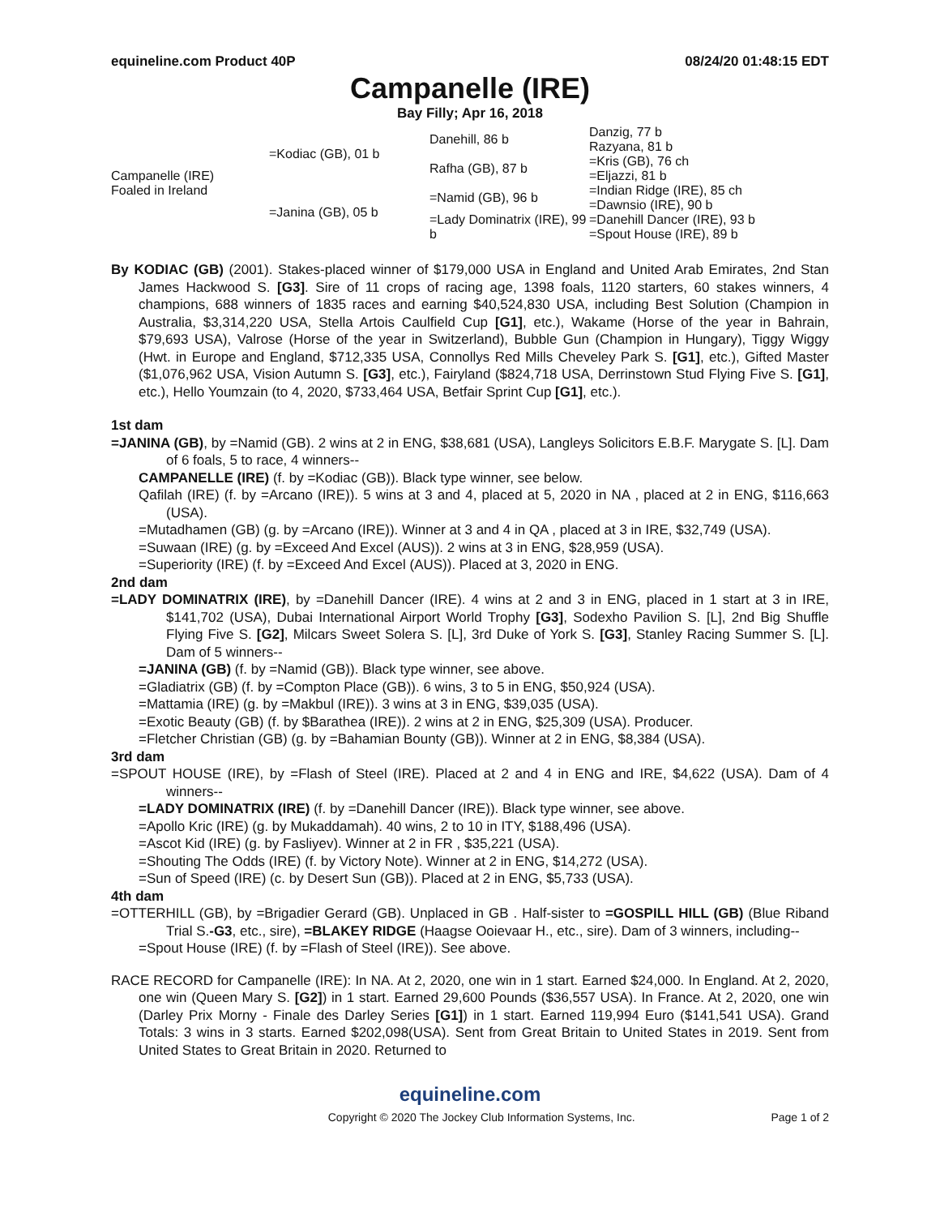equineline.com Product 40P 08/24/20 01:48:15 EDT
Campanelle (IRE)
Bay Filly; Apr 16, 2018
| Campanelle (IRE) Foaled in Ireland | =Kodiac (GB), 01 b | Danehill, 86 b | Danzig, 77 b |
| | | | Razyana, 81 b |
| | | Rafha (GB), 87 b | =Kris (GB), 76 ch |
| | | | =Eljazzi, 81 b |
| | =Janina (GB), 05 b | =Namid (GB), 96 b | =Indian Ridge (IRE), 85 ch |
| | | | =Dawnsio (IRE), 90 b |
| | | =Lady Dominatrix (IRE), 99 b | =Danehill Dancer (IRE), 93 b |
| | | | =Spout House (IRE), 89 b |
By KODIAC (GB) (2001). Stakes-placed winner of $179,000 USA in England and United Arab Emirates, 2nd Stan James Hackwood S. [G3]. Sire of 11 crops of racing age, 1398 foals, 1120 starters, 60 stakes winners, 4 champions, 688 winners of 1835 races and earning $40,524,830 USA, including Best Solution (Champion in Australia, $3,314,220 USA, Stella Artois Caulfield Cup [G1], etc.), Wakame (Horse of the year in Bahrain, $79,693 USA), Valrose (Horse of the year in Switzerland), Bubble Gun (Champion in Hungary), Tiggy Wiggy (Hwt. in Europe and England, $712,335 USA, Connollys Red Mills Cheveley Park S. [G1], etc.), Gifted Master ($1,076,962 USA, Vision Autumn S. [G3], etc.), Fairyland ($824,718 USA, Derrinstown Stud Flying Five S. [G1], etc.), Hello Youmzain (to 4, 2020, $733,464 USA, Betfair Sprint Cup [G1], etc.).
1st dam
=JANINA (GB), by =Namid (GB). 2 wins at 2 in ENG, $38,681 (USA), Langleys Solicitors E.B.F. Marygate S. [L]. Dam of 6 foals, 5 to race, 4 winners--
CAMPANELLE (IRE) (f. by =Kodiac (GB)). Black type winner, see below.
Qafilah (IRE) (f. by =Arcano (IRE)). 5 wins at 3 and 4, placed at 5, 2020 in NA , placed at 2 in ENG, $116,663 (USA).
=Mutadhamen (GB) (g. by =Arcano (IRE)). Winner at 3 and 4 in QA , placed at 3 in IRE, $32,749 (USA).
=Suwaan (IRE) (g. by =Exceed And Excel (AUS)). 2 wins at 3 in ENG, $28,959 (USA).
=Superiority (IRE) (f. by =Exceed And Excel (AUS)). Placed at 3, 2020 in ENG.
2nd dam
=LADY DOMINATRIX (IRE), by =Danehill Dancer (IRE). 4 wins at 2 and 3 in ENG, placed in 1 start at 3 in IRE, $141,702 (USA), Dubai International Airport World Trophy [G3], Sodexho Pavilion S. [L], 2nd Big Shuffle Flying Five S. [G2], Milcars Sweet Solera S. [L], 3rd Duke of York S. [G3], Stanley Racing Summer S. [L]. Dam of 5 winners--
=JANINA (GB) (f. by =Namid (GB)). Black type winner, see above.
=Gladiatrix (GB) (f. by =Compton Place (GB)). 6 wins, 3 to 5 in ENG, $50,924 (USA).
=Mattamia (IRE) (g. by =Makbul (IRE)). 3 wins at 3 in ENG, $39,035 (USA).
=Exotic Beauty (GB) (f. by $Barathea (IRE)). 2 wins at 2 in ENG, $25,309 (USA). Producer.
=Fletcher Christian (GB) (g. by =Bahamian Bounty (GB)). Winner at 2 in ENG, $8,384 (USA).
3rd dam
=SPOUT HOUSE (IRE), by =Flash of Steel (IRE). Placed at 2 and 4 in ENG and IRE, $4,622 (USA). Dam of 4 winners--
=LADY DOMINATRIX (IRE) (f. by =Danehill Dancer (IRE)). Black type winner, see above.
=Apollo Kric (IRE) (g. by Mukaddamah). 40 wins, 2 to 10 in ITY, $188,496 (USA).
=Ascot Kid (IRE) (g. by Fasliyev). Winner at 2 in FR , $35,221 (USA).
=Shouting The Odds (IRE) (f. by Victory Note). Winner at 2 in ENG, $14,272 (USA).
=Sun of Speed (IRE) (c. by Desert Sun (GB)). Placed at 2 in ENG, $5,733 (USA).
4th dam
=OTTERHILL (GB), by =Brigadier Gerard (GB). Unplaced in GB . Half-sister to =GOSPILL HILL (GB) (Blue Riband Trial S.-G3, etc., sire), =BLAKEY RIDGE (Haagse Ooievaar H., etc., sire). Dam of 3 winners, including--
=Spout House (IRE) (f. by =Flash of Steel (IRE)). See above.
RACE RECORD for Campanelle (IRE): In NA. At 2, 2020, one win in 1 start. Earned $24,000. In England. At 2, 2020, one win (Queen Mary S. [G2]) in 1 start. Earned 29,600 Pounds ($36,557 USA). In France. At 2, 2020, one win (Darley Prix Morny - Finale des Darley Series [G1]) in 1 start. Earned 119,994 Euro ($141,541 USA). Grand Totals: 3 wins in 3 starts. Earned $202,098(USA). Sent from Great Britain to United States in 2019. Sent from United States to Great Britain in 2020. Returned to
equineline.com
Copyright © 2020 The Jockey Club Information Systems, Inc. Page 1 of 2